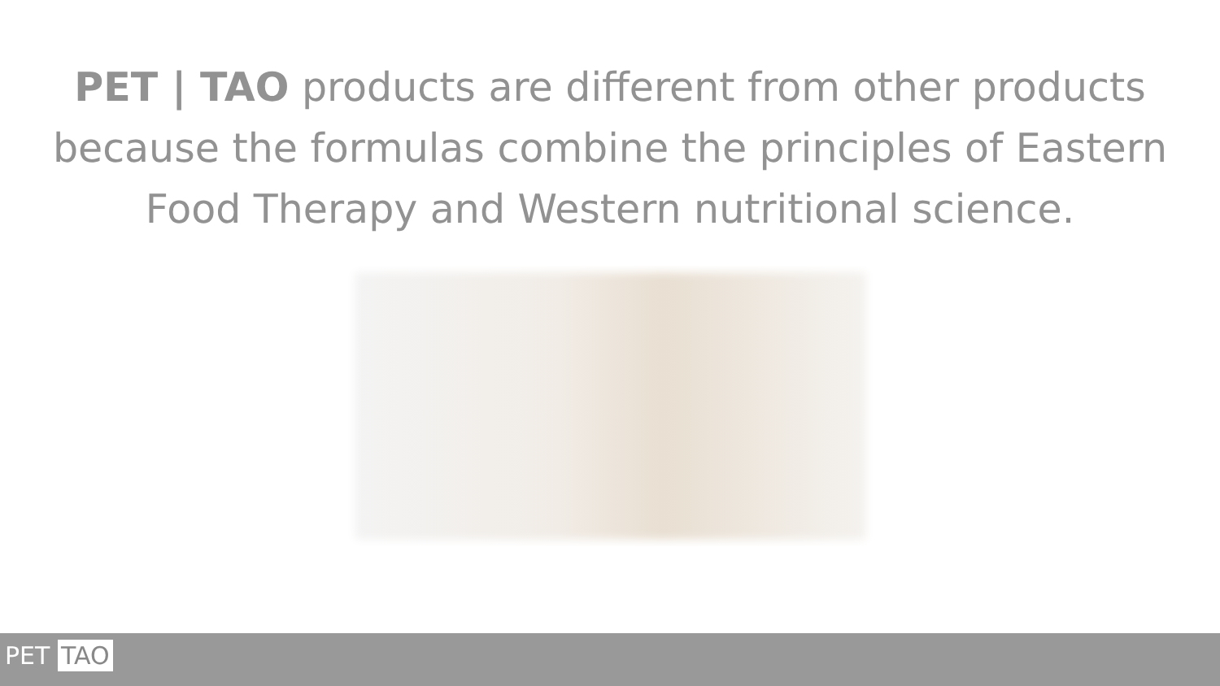PET | TAO products are different from other products because the formulas combine the principles of Eastern Food Therapy and Western nutritional science.
PET TAO